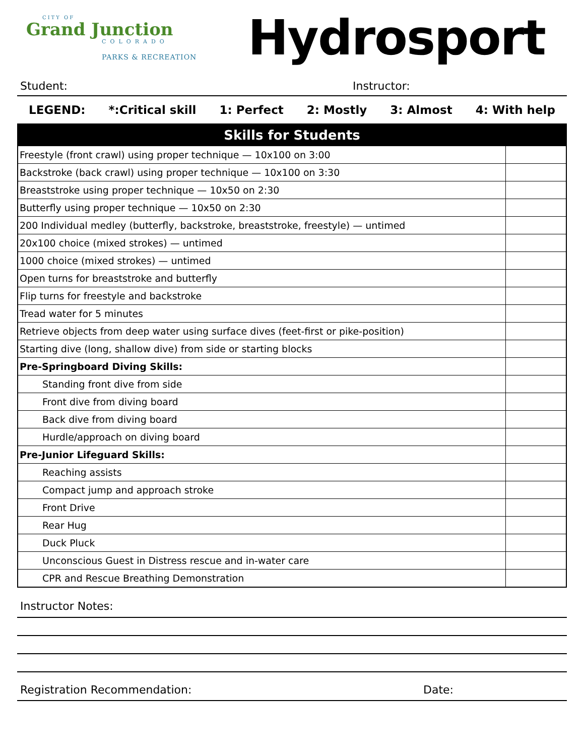CITY OF
Grand Junction
COLORADO
PARKS & RECREATION
Hydrosport
Student: Instructor:
LEGEND: *:Critical skill 1: Perfect 2: Mostly 3: Almost 4: With help
| Skills for Students | |
| --- | --- |
| Freestyle (front crawl) using proper technique — 10x100 on 3:00 | |
| Backstroke (back crawl) using proper technique — 10x100 on 3:30 | |
| Breaststroke using proper technique — 10x50 on 2:30 | |
| Butterfly using proper technique — 10x50 on 2:30 | |
| 200 Individual medley (butterfly, backstroke, breaststroke, freestyle) — untimed | |
| 20x100 choice (mixed strokes) — untimed | |
| 1000 choice (mixed strokes) — untimed | |
| Open turns for breaststroke and butterfly | |
| Flip turns for freestyle and backstroke | |
| Tread water for 5 minutes | |
| Retrieve objects from deep water using surface dives (feet-first or pike-position) | |
| Starting dive (long, shallow dive) from side or starting blocks | |
| Pre-Springboard Diving Skills: | |
| Standing front dive from side | |
| Front dive from diving board | |
| Back dive from diving board | |
| Hurdle/approach on diving board | |
| Pre-Junior Lifeguard Skills: | |
| Reaching assists | |
| Compact jump and approach stroke | |
| Front Drive | |
| Rear Hug | |
| Duck Pluck | |
| Unconscious Guest in Distress rescue and in-water care | |
| CPR and Rescue Breathing Demonstration | |
Instructor Notes:
Registration Recommendation: Date: